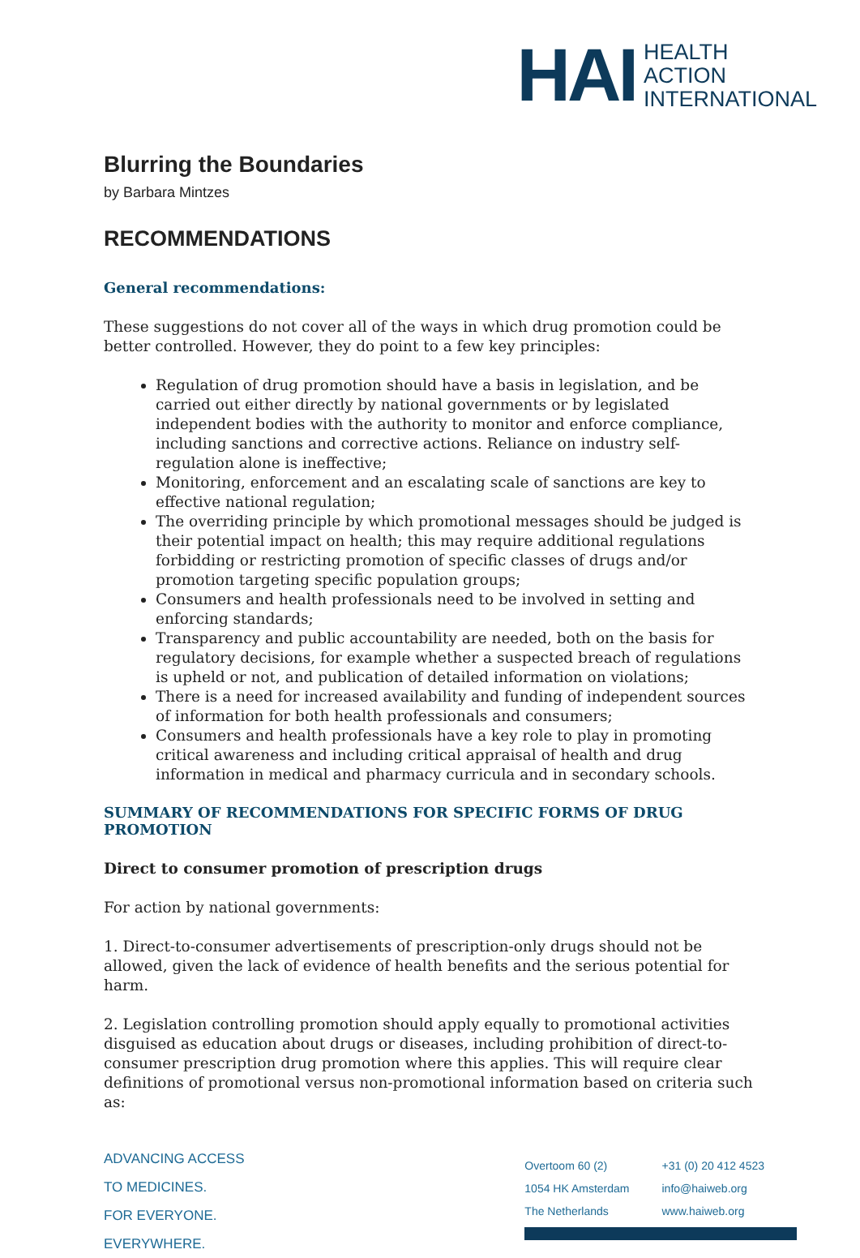HAI
HEALTH
ACTION
INTERNATIONAL
Blurring the Boundaries
by Barbara Mintzes
RECOMMENDATIONS
General recommendations:
These suggestions do not cover all of the ways in which drug promotion could be better controlled. However, they do point to a few key principles:
Regulation of drug promotion should have a basis in legislation, and be carried out either directly by national governments or by legislated independent bodies with the authority to monitor and enforce compliance, including sanctions and corrective actions. Reliance on industry self-regulation alone is ineffective;
Monitoring, enforcement and an escalating scale of sanctions are key to effective national regulation;
The overriding principle by which promotional messages should be judged is their potential impact on health; this may require additional regulations forbidding or restricting promotion of specific classes of drugs and/or promotion targeting specific population groups;
Consumers and health professionals need to be involved in setting and enforcing standards;
Transparency and public accountability are needed, both on the basis for regulatory decisions, for example whether a suspected breach of regulations is upheld or not, and publication of detailed information on violations;
There is a need for increased availability and funding of independent sources of information for both health professionals and consumers;
Consumers and health professionals have a key role to play in promoting critical awareness and including critical appraisal of health and drug information in medical and pharmacy curricula and in secondary schools.
SUMMARY OF RECOMMENDATIONS FOR SPECIFIC FORMS OF DRUG PROMOTION
Direct to consumer promotion of prescription drugs
For action by national governments:
1. Direct-to-consumer advertisements of prescription-only drugs should not be allowed, given the lack of evidence of health benefits and the serious potential for harm.
2. Legislation controlling promotion should apply equally to promotional activities disguised as education about drugs or diseases, including prohibition of direct-to-consumer prescription drug promotion where this applies. This will require clear definitions of promotional versus non-promotional information based on criteria such as:
ADVANCING ACCESS
TO MEDICINES.
FOR EVERYONE.
EVERYWHERE.
| Overtoom 60 (2) | +31 (0) 20 412 4523 |
| 1054 HK Amsterdam | info@haiweb.org |
| The Netherlands | www.haiweb.org |